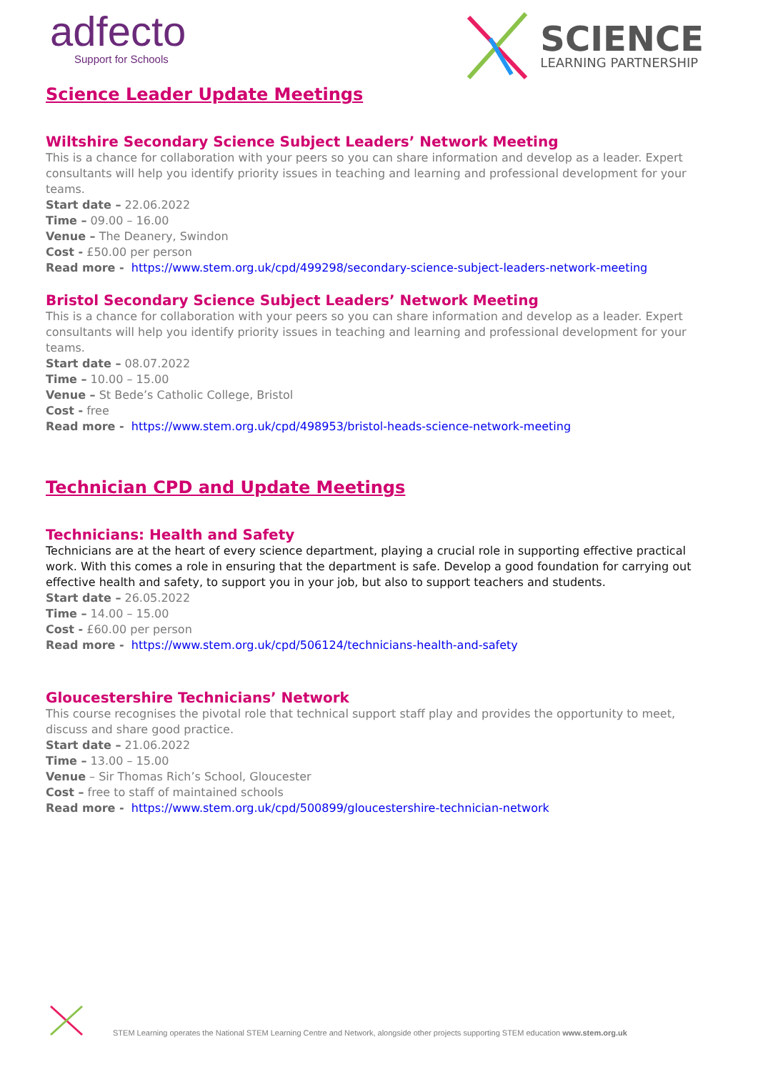adfecto
Support for Schools
SCIENCE
LEARNING PARTNERSHIP
Science Leader Update Meetings
Wiltshire Secondary Science Subject Leaders’ Network Meeting
This is a chance for collaboration with your peers so you can share information and develop as a leader. Expert consultants will help you identify priority issues in teaching and learning and professional development for your teams.
Start date – 22.06.2022
Time – 09.00 – 16.00
Venue – The Deanery, Swindon
Cost - £50.00 per person
Read more - https://www.stem.org.uk/cpd/499298/secondary-science-subject-leaders-network-meeting
Bristol Secondary Science Subject Leaders’ Network Meeting
This is a chance for collaboration with your peers so you can share information and develop as a leader. Expert consultants will help you identify priority issues in teaching and learning and professional development for your teams.
Start date – 08.07.2022
Time – 10.00 – 15.00
Venue – St Bede’s Catholic College, Bristol
Cost - free
Read more - https://www.stem.org.uk/cpd/498953/bristol-heads-science-network-meeting
Technician CPD and Update Meetings
Technicians: Health and Safety
Technicians are at the heart of every science department, playing a crucial role in supporting effective practical work. With this comes a role in ensuring that the department is safe. Develop a good foundation for carrying out effective health and safety, to support you in your job, but also to support teachers and students.
Start date – 26.05.2022
Time – 14.00 – 15.00
Cost - £60.00 per person
Read more - https://www.stem.org.uk/cpd/506124/technicians-health-and-safety
Gloucestershire Technicians’ Network
This course recognises the pivotal role that technical support staff play and provides the opportunity to meet, discuss and share good practice.
Start date – 21.06.2022
Time – 13.00 – 15.00
Venue – Sir Thomas Rich’s School, Gloucester
Cost – free to staff of maintained schools
Read more - https://www.stem.org.uk/cpd/500899/gloucestershire-technician-network
STEM Learning operates the National STEM Learning Centre and Network, alongside other projects supporting STEM education www.stem.org.uk